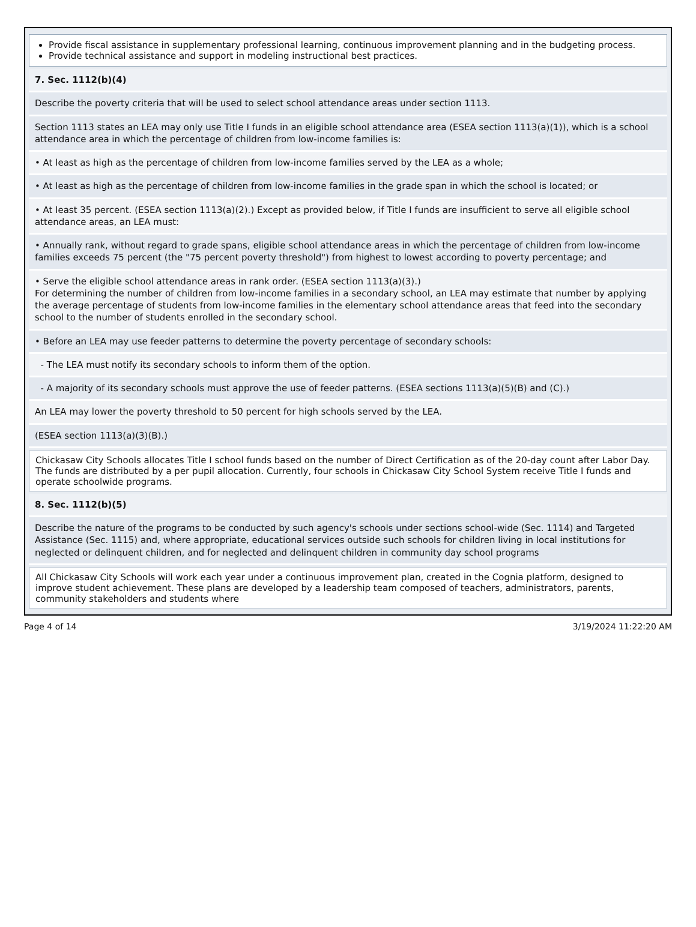Provide fiscal assistance in supplementary professional learning, continuous improvement planning and in the budgeting process.
Provide technical assistance and support in modeling instructional best practices.
| 7. Sec. 1112(b)(4) |
| Describe the poverty criteria that will be used to select school attendance areas under section 1113. |
| Section 1113 states an LEA may only use Title I funds in an eligible school attendance area (ESEA section 1113(a)(1)), which is a school attendance area in which the percentage of children from low-income families is: |
| • At least as high as the percentage of children from low-income families served by the LEA as a whole; |
| • At least as high as the percentage of children from low-income families in the grade span in which the school is located; or |
| • At least 35 percent. (ESEA section 1113(a)(2).) Except as provided below, if Title I funds are insufficient to serve all eligible school attendance areas, an LEA must: |
| • Annually rank, without regard to grade spans, eligible school attendance areas in which the percentage of children from low-income families exceeds 75 percent (the "75 percent poverty threshold") from highest to lowest according to poverty percentage; and |
| • Serve the eligible school attendance areas in rank order. (ESEA section 1113(a)(3).) For determining the number of children from low-income families in a secondary school, an LEA may estimate that number by applying the average percentage of students from low-income families in the elementary school attendance areas that feed into the secondary school to the number of students enrolled in the secondary school. |
| • Before an LEA may use feeder patterns to determine the poverty percentage of secondary schools: |
| - The LEA must notify its secondary schools to inform them of the option. |
| - A majority of its secondary schools must approve the use of feeder patterns. (ESEA sections 1113(a)(5)(B) and (C).) |
| An LEA may lower the poverty threshold to 50 percent for high schools served by the LEA. |
| (ESEA section 1113(a)(3)(B).) |
Chickasaw City Schools allocates Title I school funds based on the number of Direct Certification as of the 20-day count after Labor Day. The funds are distributed by a per pupil allocation. Currently, four schools in Chickasaw City School System receive Title I funds and operate schoolwide programs.
| 8. Sec. 1112(b)(5) |
| Describe the nature of the programs to be conducted by such agency's schools under sections school-wide (Sec. 1114) and Targeted Assistance (Sec. 1115) and, where appropriate, educational services outside such schools for children living in local institutions for neglected or delinquent children, and for neglected and delinquent children in community day school programs |
All Chickasaw City Schools will work each year under a continuous improvement plan, created in the Cognia platform, designed to improve student achievement. These plans are developed by a leadership team composed of teachers, administrators, parents, community stakeholders and students where
Page 4 of 14 3/19/2024 11:22:20 AM